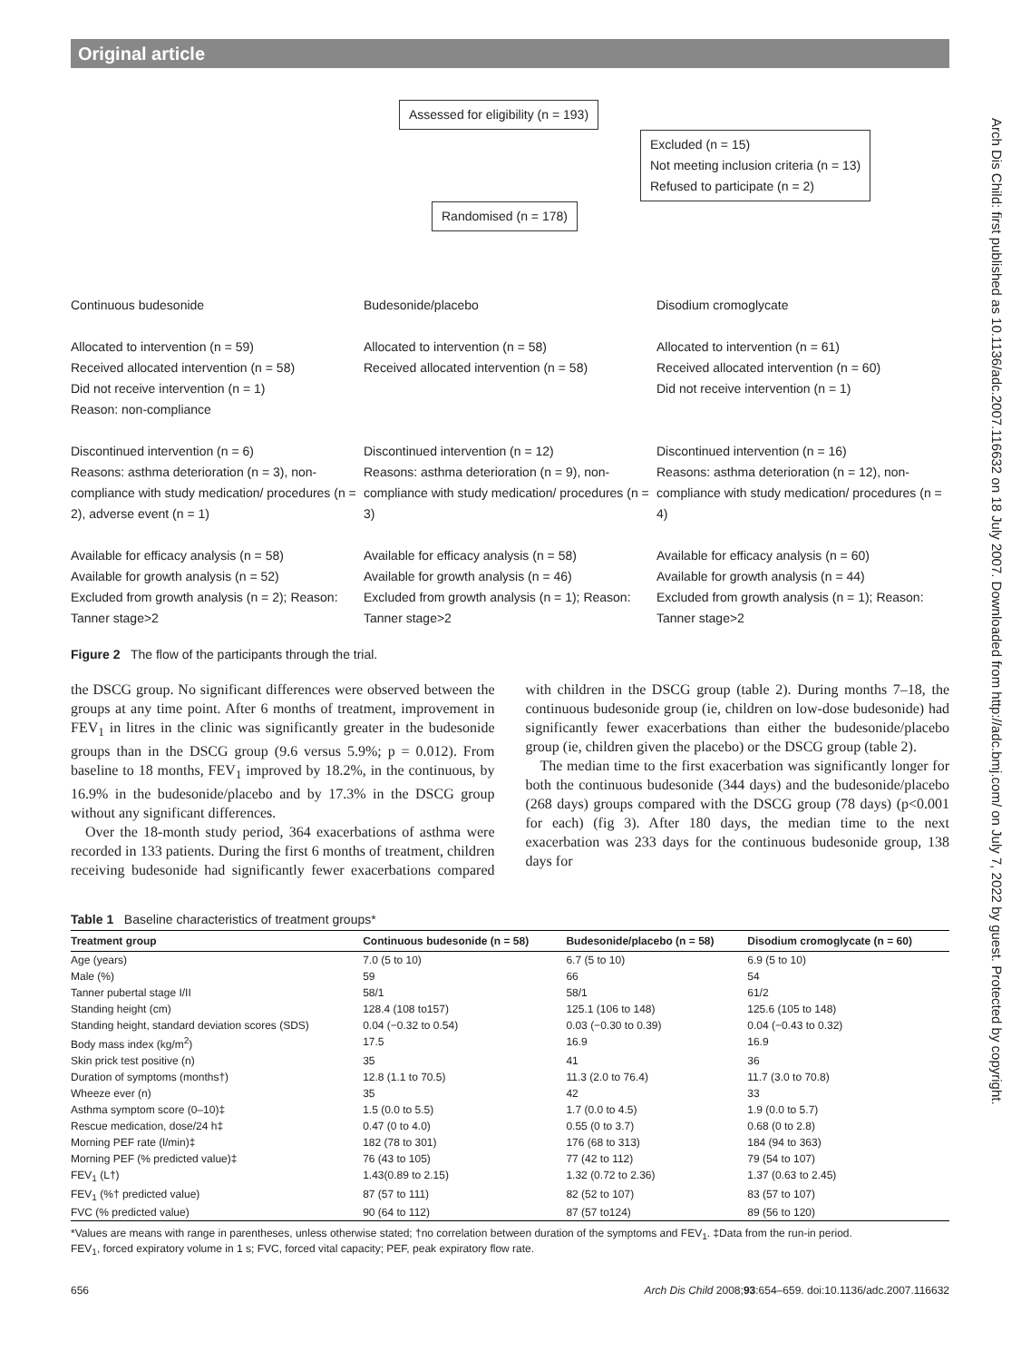Original article
Arch Dis Child: first published as 10.1136/adc.2007.116632 on 18 July 2007. Downloaded from http://adc.bmj.com/ on July 7, 2022 by guest. Protected by copyright.
Assessed for eligibility (n = 193)
Excluded (n = 15)
Not meeting inclusion criteria (n = 13)
Refused to participate (n = 2)
Randomised (n = 178)
Continuous budesonide
Allocated to intervention (n = 59)
Received allocated intervention (n = 58)
Did not receive intervention (n = 1)
Reason: non-compliance
Discontinued intervention (n = 6)
Reasons: asthma deterioration (n = 3), non-compliance with study medication/ procedures (n = 2), adverse event (n = 1)
Available for efficacy analysis (n = 58)
Available for growth analysis (n = 52)
Excluded from growth analysis (n = 2); Reason: Tanner stage>2
Budesonide/placebo
Allocated to intervention (n = 58)
Received allocated intervention (n = 58)
Discontinued intervention (n = 12)
Reasons: asthma deterioration (n = 9), non-compliance with study medication/ procedures (n = 3)
Available for efficacy analysis (n = 58)
Available for growth analysis (n = 46)
Excluded from growth analysis (n = 1); Reason: Tanner stage>2
Disodium cromoglycate
Allocated to intervention (n = 61)
Received allocated intervention (n = 60)
Did not receive intervention (n = 1)
Discontinued intervention (n = 16)
Reasons: asthma deterioration (n = 12), non-compliance with study medication/ procedures (n = 4)
Available for efficacy analysis (n = 60)
Available for growth analysis (n = 44)
Excluded from growth analysis (n = 1); Reason: Tanner stage>2
Figure 2 The flow of the participants through the trial.
the DSCG group. No significant differences were observed between the groups at any time point. After 6 months of treatment, improvement in FEV<sub>1</sub> in litres in the clinic was significantly greater in the budesonide groups than in the DSCG group (9.6 versus 5.9%; p = 0.012). From baseline to 18 months, FEV<sub>1</sub> improved by 18.2%, in the continuous, by 16.9% in the budesonide/placebo and by 17.3% in the DSCG group without any significant differences.
Over the 18-month study period, 364 exacerbations of asthma were recorded in 133 patients. During the first 6 months of treatment, children receiving budesonide had significantly fewer exacerbations compared with children in the DSCG group (table 2). During months 7–18, the continuous budesonide group (ie, children on low-dose budesonide) had significantly fewer exacerbations than either the budesonide/placebo group (ie, children given the placebo) or the DSCG group (table 2).
The median time to the first exacerbation was significantly longer for both the continuous budesonide (344 days) and the budesonide/placebo (268 days) groups compared with the DSCG group (78 days) (p<0.001 for each) (fig 3). After 180 days, the median time to the next exacerbation was 233 days for the continuous budesonide group, 138 days for
Table 1 Baseline characteristics of treatment groups*
| Treatment group | Continuous budesonide (n = 58) | Budesonide/placebo (n = 58) | Disodium cromoglycate (n = 60) |
| --- | --- | --- | --- |
| Age (years) | 7.0 (5 to 10) | 6.7 (5 to 10) | 6.9 (5 to 10) |
| Male (%) | 59 | 66 | 54 |
| Tanner pubertal stage I/II | 58/1 | 58/1 | 61/2 |
| Standing height (cm) | 128.4 (108 to157) | 125.1 (106 to 148) | 125.6 (105 to 148) |
| Standing height, standard deviation scores (SDS) | 0.04 (−0.32 to 0.54) | 0.03 (−0.30 to 0.39) | 0.04 (−0.43 to 0.32) |
| Body mass index (kg/m<sup>2</sup>) | 17.5 | 16.9 | 16.9 |
| Skin prick test positive (n) | 35 | 41 | 36 |
| Duration of symptoms (months†) | 12.8 (1.1 to 70.5) | 11.3 (2.0 to 76.4) | 11.7 (3.0 to 70.8) |
| Wheeze ever (n) | 35 | 42 | 33 |
| Asthma symptom score (0–10)‡ | 1.5 (0.0 to 5.5) | 1.7 (0.0 to 4.5) | 1.9 (0.0 to 5.7) |
| Rescue medication, dose/24 h‡ | 0.47 (0 to 4.0) | 0.55 (0 to 3.7) | 0.68 (0 to 2.8) |
| Morning PEF rate (l/min)‡ | 182 (78 to 301) | 176 (68 to 313) | 184 (94 to 363) |
| Morning PEF (% predicted value)‡ | 76 (43 to 105) | 77 (42 to 112) | 79 (54 to 107) |
| FEV<sub>1</sub> (L†) | 1.43(0.89 to 2.15) | 1.32 (0.72 to 2.36) | 1.37 (0.63 to 2.45) |
| FEV<sub>1</sub> (%† predicted value) | 87 (57 to 111) | 82 (52 to 107) | 83 (57 to 107) |
| FVC (% predicted value) | 90 (64 to 112) | 87 (57 to124) | 89 (56 to 120) |
*Values are means with range in parentheses, unless otherwise stated; †no correlation between duration of the symptoms and FEV<sub>1</sub>. ‡Data from the run-in period.
FEV<sub>1</sub>, forced expiratory volume in 1 s; FVC, forced vital capacity; PEF, peak expiratory flow rate.
656 Arch Dis Child 2008;93:654–659. doi:10.1136/adc.2007.116632